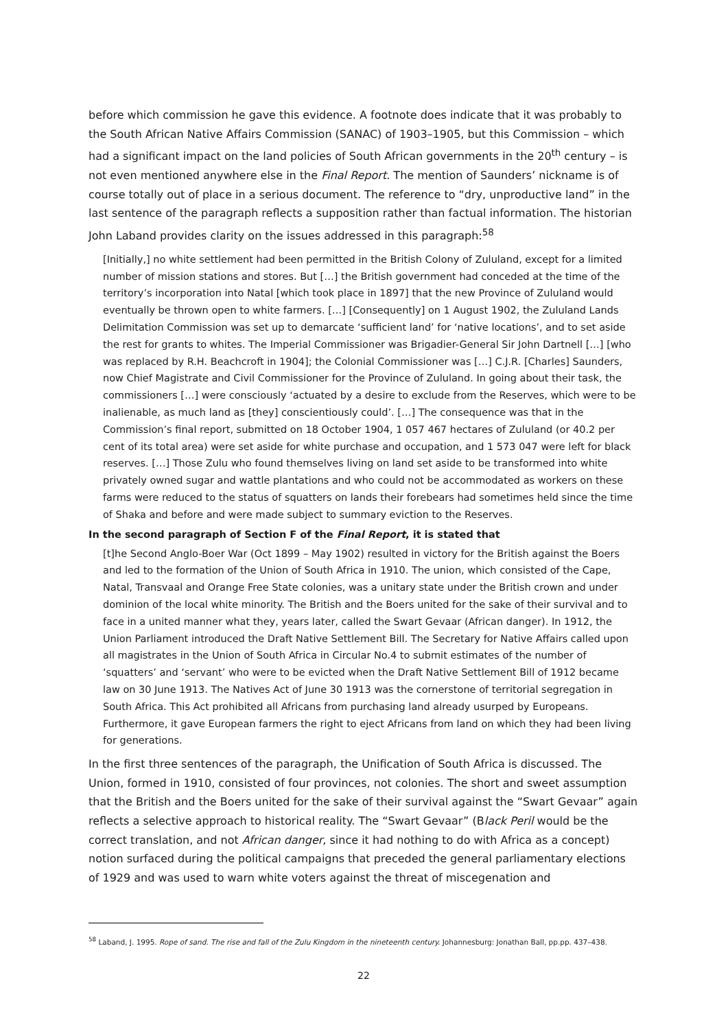before which commission he gave this evidence. A footnote does indicate that it was probably to the South African Native Affairs Commission (SANAC) of 1903–1905, but this Commission – which had a significant impact on the land policies of South African governments in the 20<sup>th</sup> century – is not even mentioned anywhere else in the Final Report. The mention of Saunders’ nickname is of course totally out of place in a serious document. The reference to “dry, unproductive land” in the last sentence of the paragraph reflects a supposition rather than factual information. The historian John Laband provides clarity on the issues addressed in this paragraph:<sup>58</sup>
[Initially,] no white settlement had been permitted in the British Colony of Zululand, except for a limited number of mission stations and stores. But […] the British government had conceded at the time of the territory’s incorporation into Natal [which took place in 1897] that the new Province of Zululand would eventually be thrown open to white farmers. […] [Consequently] on 1 August 1902, the Zululand Lands Delimitation Commission was set up to demarcate ‘sufficient land’ for ‘native locations’, and to set aside the rest for grants to whites. The Imperial Commissioner was Brigadier-General Sir John Dartnell […] [who was replaced by R.H. Beachcroft in 1904]; the Colonial Commissioner was […] C.J.R. [Charles] Saunders, now Chief Magistrate and Civil Commissioner for the Province of Zululand. In going about their task, the commissioners […] were consciously ‘actuated by a desire to exclude from the Reserves, which were to be inalienable, as much land as [they] conscientiously could’. […] The consequence was that in the Commission’s final report, submitted on 18 October 1904, 1 057 467 hectares of Zululand (or 40.2 per cent of its total area) were set aside for white purchase and occupation, and 1 573 047 were left for black reserves. […] Those Zulu who found themselves living on land set aside to be transformed into white privately owned sugar and wattle plantations and who could not be accommodated as workers on these farms were reduced to the status of squatters on lands their forebears had sometimes held since the time of Shaka and before and were made subject to summary eviction to the Reserves.
In the second paragraph of Section F of the Final Report, it is stated that
[t]he Second Anglo-Boer War (Oct 1899 – May 1902) resulted in victory for the British against the Boers and led to the formation of the Union of South Africa in 1910. The union, which consisted of the Cape, Natal, Transvaal and Orange Free State colonies, was a unitary state under the British crown and under dominion of the local white minority. The British and the Boers united for the sake of their survival and to face in a united manner what they, years later, called the Swart Gevaar (African danger). In 1912, the Union Parliament introduced the Draft Native Settlement Bill. The Secretary for Native Affairs called upon all magistrates in the Union of South Africa in Circular No.4 to submit estimates of the number of ‘squatters’ and ‘servant’ who were to be evicted when the Draft Native Settlement Bill of 1912 became law on 30 June 1913. The Natives Act of June 30 1913 was the cornerstone of territorial segregation in South Africa. This Act prohibited all Africans from purchasing land already usurped by Europeans. Furthermore, it gave European farmers the right to eject Africans from land on which they had been living for generations.
In the first three sentences of the paragraph, the Unification of South Africa is discussed. The Union, formed in 1910, consisted of four provinces, not colonies. The short and sweet assumption that the British and the Boers united for the sake of their survival against the “Swart Gevaar” again reflects a selective approach to historical reality. The “Swart Gevaar” (Black Peril would be the correct translation, and not African danger, since it had nothing to do with Africa as a concept) notion surfaced during the political campaigns that preceded the general parliamentary elections of 1929 and was used to warn white voters against the threat of miscegenation and
<sup>58</sup> Laband, J. 1995. Rope of sand. The rise and fall of the Zulu Kingdom in the nineteenth century. Johannesburg: Jonathan Ball, pp.pp. 437–438.
22